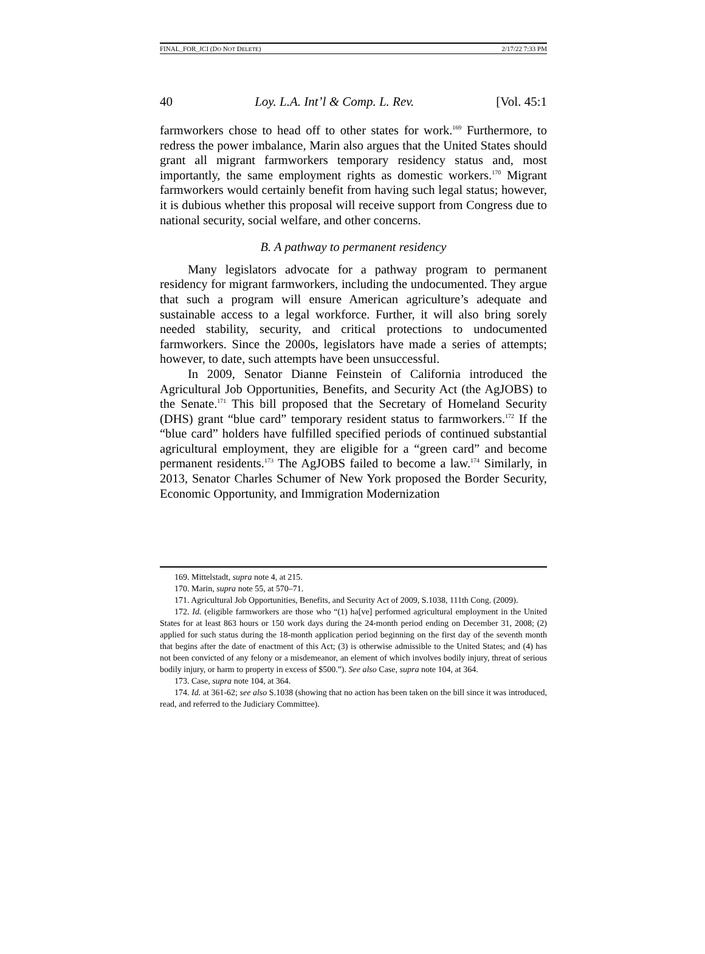FINAL_FOR_JCI (DO NOT DELETE) 2/17/22 7:33 PM
40 Loy. L.A. Int’l & Comp. L. Rev. [Vol. 45:1
farmworkers chose to head off to other states for work.<sup>169</sup> Furthermore, to redress the power imbalance, Marin also argues that the United States should grant all migrant farmworkers temporary residency status and, most importantly, the same employment rights as domestic workers.<sup>170</sup> Migrant farmworkers would certainly benefit from having such legal status; however, it is dubious whether this proposal will receive support from Congress due to national security, social welfare, and other concerns.
B. A pathway to permanent residency
Many legislators advocate for a pathway program to permanent residency for migrant farmworkers, including the undocumented. They argue that such a program will ensure American agriculture’s adequate and sustainable access to a legal workforce. Further, it will also bring sorely needed stability, security, and critical protections to undocumented farmworkers. Since the 2000s, legislators have made a series of attempts; however, to date, such attempts have been unsuccessful.
In 2009, Senator Dianne Feinstein of California introduced the Agricultural Job Opportunities, Benefits, and Security Act (the AgJOBS) to the Senate.<sup>171</sup> This bill proposed that the Secretary of Homeland Security (DHS) grant “blue card” temporary resident status to farmworkers.<sup>172</sup> If the “blue card” holders have fulfilled specified periods of continued substantial agricultural employment, they are eligible for a “green card” and become permanent residents.<sup>173</sup> The AgJOBS failed to become a law.<sup>174</sup> Similarly, in 2013, Senator Charles Schumer of New York proposed the Border Security, Economic Opportunity, and Immigration Modernization
169. Mittelstadt, supra note 4, at 215.
170. Marin, supra note 55, at 570–71.
171. Agricultural Job Opportunities, Benefits, and Security Act of 2009, S.1038, 111th Cong. (2009).
172. Id. (eligible farmworkers are those who “(1) ha[ve] performed agricultural employment in the United States for at least 863 hours or 150 work days during the 24-month period ending on December 31, 2008; (2) applied for such status during the 18-month application period beginning on the first day of the seventh month that begins after the date of enactment of this Act; (3) is otherwise admissible to the United States; and (4) has not been convicted of any felony or a misdemeanor, an element of which involves bodily injury, threat of serious bodily injury, or harm to property in excess of $500.”). See also Case, supra note 104, at 364.
173. Case, supra note 104, at 364.
174. Id. at 361-62; see also S.1038 (showing that no action has been taken on the bill since it was introduced, read, and referred to the Judiciary Committee).